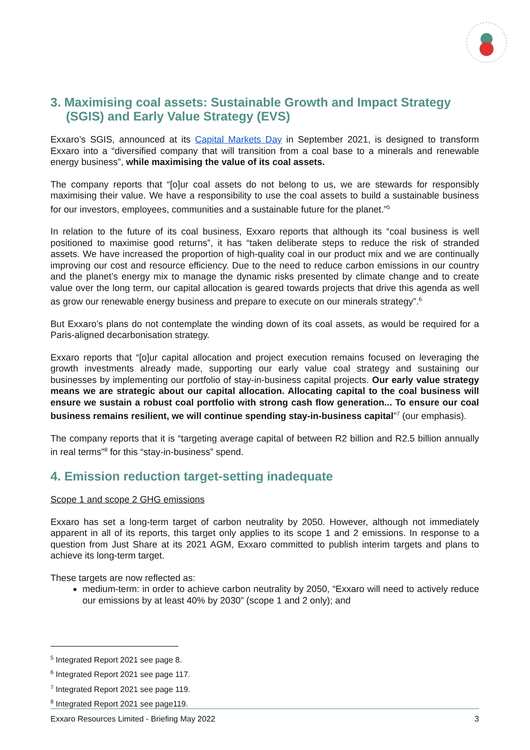3. Maximising coal assets: Sustainable Growth and Impact Strategy (SGIS) and Early Value Strategy (EVS)
Exxaro’s SGIS, announced at its Capital Markets Day in September 2021, is designed to transform Exxaro into a “diversified company that will transition from a coal base to a minerals and renewable energy business”, while maximising the value of its coal assets.
The company reports that “[o]ur coal assets do not belong to us, we are stewards for responsibly maximising their value. We have a responsibility to use the coal assets to build a sustainable business for our investors, employees, communities and a sustainable future for the planet.”<sup>5</sup>
In relation to the future of its coal business, Exxaro reports that although its “coal business is well positioned to maximise good returns”, it has “taken deliberate steps to reduce the risk of stranded assets. We have increased the proportion of high-quality coal in our product mix and we are continually improving our cost and resource efficiency. Due to the need to reduce carbon emissions in our country and the planet’s energy mix to manage the dynamic risks presented by climate change and to create value over the long term, our capital allocation is geared towards projects that drive this agenda as well as grow our renewable energy business and prepare to execute on our minerals strategy”.<sup>6</sup>
But Exxaro’s plans do not contemplate the winding down of its coal assets, as would be required for a Paris-aligned decarbonisation strategy.
Exxaro reports that “[o]ur capital allocation and project execution remains focused on leveraging the growth investments already made, supporting our early value coal strategy and sustaining our businesses by implementing our portfolio of stay-in-business capital projects. Our early value strategy means we are strategic about our capital allocation. Allocating capital to the coal business will ensure we sustain a robust coal portfolio with strong cash flow generation... To ensure our coal business remains resilient, we will continue spending stay-in-business capital”<sup>7</sup> (our emphasis).
The company reports that it is “targeting average capital of between R2 billion and R2.5 billion annually in real terms”<sup>8</sup> for this “stay-in-business” spend.
4. Emission reduction target-setting inadequate
Scope 1 and scope 2 GHG emissions
Exxaro has set a long-term target of carbon neutrality by 2050. However, although not immediately apparent in all of its reports, this target only applies to its scope 1 and 2 emissions. In response to a question from Just Share at its 2021 AGM, Exxaro committed to publish interim targets and plans to achieve its long-term target.
These targets are now reflected as:
medium-term: in order to achieve carbon neutrality by 2050, “Exxaro will need to actively reduce our emissions by at least 40% by 2030” (scope 1 and 2 only); and
<sup>5</sup> Integrated Report 2021 see page 8.
<sup>6</sup> Integrated Report 2021 see page 117.
<sup>7</sup> Integrated Report 2021 see page 119.
<sup>8</sup> Integrated Report 2021 see page119.
Exxaro Resources Limited - Briefing May 2022 3